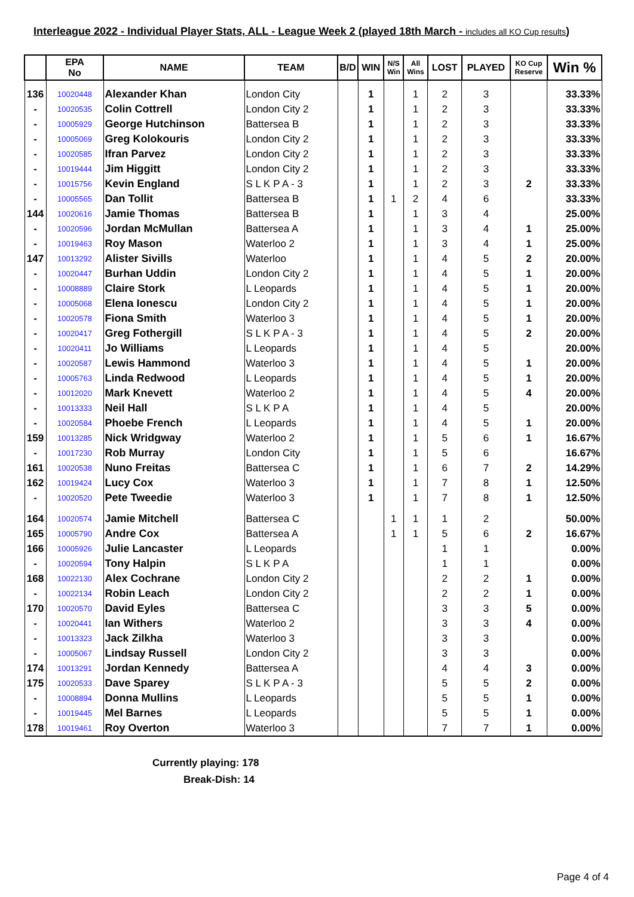Interleague 2022 - Individual Player Stats, ALL - League Week 2 (played 18th March - includes all KO Cup results)
| | EPA No | NAME | TEAM | B/D | WIN | N/S Win | All Wins | LOST | PLAYED | KO Cup Reserve | Win % |
| --- | --- | --- | --- | --- | --- | --- | --- | --- | --- | --- | --- |
| 136 | 10020448 | Alexander Khan | London City | | 1 | | 1 | 2 | 3 | | 33.33% |
| - | 10020535 | Colin Cottrell | London City 2 | | 1 | | 1 | 2 | 3 | | 33.33% |
| - | 10005929 | George Hutchinson | Battersea B | | 1 | | 1 | 2 | 3 | | 33.33% |
| - | 10005069 | Greg Kolokouris | London City 2 | | 1 | | 1 | 2 | 3 | | 33.33% |
| - | 10020585 | Ifran Parvez | London City 2 | | 1 | | 1 | 2 | 3 | | 33.33% |
| - | 10019444 | Jim Higgitt | London City 2 | | 1 | | 1 | 2 | 3 | | 33.33% |
| - | 10015756 | Kevin England | S L K P A - 3 | | 1 | | 1 | 2 | 3 | 2 | 33.33% |
| - | 10005565 | Dan Tollit | Battersea B | | 1 | 1 | 2 | 4 | 6 | | 33.33% |
| 144 | 10020616 | Jamie Thomas | Battersea B | | 1 | | 1 | 3 | 4 | | 25.00% |
| - | 10020596 | Jordan McMullan | Battersea A | | 1 | | 1 | 3 | 4 | 1 | 25.00% |
| - | 10019463 | Roy Mason | Waterloo 2 | | 1 | | 1 | 3 | 4 | 1 | 25.00% |
| 147 | 10013292 | Alister Sivills | Waterloo | | 1 | | 1 | 4 | 5 | 2 | 20.00% |
| - | 10020447 | Burhan Uddin | London City 2 | | 1 | | 1 | 4 | 5 | 1 | 20.00% |
| - | 10008889 | Claire Stork | L Leopards | | 1 | | 1 | 4 | 5 | 1 | 20.00% |
| - | 10005068 | Elena Ionescu | London City 2 | | 1 | | 1 | 4 | 5 | 1 | 20.00% |
| - | 10020578 | Fiona Smith | Waterloo 3 | | 1 | | 1 | 4 | 5 | 1 | 20.00% |
| - | 10020417 | Greg Fothergill | S L K P A - 3 | | 1 | | 1 | 4 | 5 | 2 | 20.00% |
| - | 10020411 | Jo Williams | L Leopards | | 1 | | 1 | 4 | 5 | | 20.00% |
| - | 10020587 | Lewis Hammond | Waterloo 3 | | 1 | | 1 | 4 | 5 | 1 | 20.00% |
| - | 10005763 | Linda Redwood | L Leopards | | 1 | | 1 | 4 | 5 | 1 | 20.00% |
| - | 10012020 | Mark Knevett | Waterloo 2 | | 1 | | 1 | 4 | 5 | 4 | 20.00% |
| - | 10013333 | Neil Hall | S L K P A | | 1 | | 1 | 4 | 5 | | 20.00% |
| - | 10020584 | Phoebe French | L Leopards | | 1 | | 1 | 4 | 5 | 1 | 20.00% |
| 159 | 10013285 | Nick Wridgway | Waterloo 2 | | 1 | | 1 | 5 | 6 | 1 | 16.67% |
| - | 10017230 | Rob Murray | London City | | 1 | | 1 | 5 | 6 | | 16.67% |
| 161 | 10020538 | Nuno Freitas | Battersea C | | 1 | | 1 | 6 | 7 | 2 | 14.29% |
| 162 | 10019424 | Lucy Cox | Waterloo 3 | | 1 | | 1 | 7 | 8 | 1 | 12.50% |
| - | 10020520 | Pete Tweedie | Waterloo 3 | | 1 | | 1 | 7 | 8 | 1 | 12.50% |
| 164 | 10020574 | Jamie Mitchell | Battersea C | | | 1 | 1 | 1 | 2 | | 50.00% |
| 165 | 10005790 | Andre Cox | Battersea A | | | 1 | 1 | 5 | 6 | 2 | 16.67% |
| 166 | 10005926 | Julie Lancaster | L Leopards | | | | | 1 | 1 | | 0.00% |
| - | 10020594 | Tony Halpin | S L K P A | | | | | 1 | 1 | | 0.00% |
| 168 | 10022130 | Alex Cochrane | London City 2 | | | | | 2 | 2 | 1 | 0.00% |
| - | 10022134 | Robin Leach | London City 2 | | | | | 2 | 2 | 1 | 0.00% |
| 170 | 10020570 | David Eyles | Battersea C | | | | | 3 | 3 | 5 | 0.00% |
| - | 10020441 | Ian Withers | Waterloo 2 | | | | | 3 | 3 | 4 | 0.00% |
| - | 10013323 | Jack Zilkha | Waterloo 3 | | | | | 3 | 3 | | 0.00% |
| - | 10005067 | Lindsay Russell | London City 2 | | | | | 3 | 3 | | 0.00% |
| 174 | 10013291 | Jordan Kennedy | Battersea A | | | | | 4 | 4 | 3 | 0.00% |
| 175 | 10020533 | Dave Sparey | S L K P A - 3 | | | | | 5 | 5 | 2 | 0.00% |
| - | 10008894 | Donna Mullins | L Leopards | | | | | 5 | 5 | 1 | 0.00% |
| - | 10019445 | Mel Barnes | L Leopards | | | | | 5 | 5 | 1 | 0.00% |
| 178 | 10019461 | Roy Overton | Waterloo 3 | | | | | 7 | 7 | 1 | 0.00% |
Currently playing: 178
Break-Dish: 14
Page 4 of 4